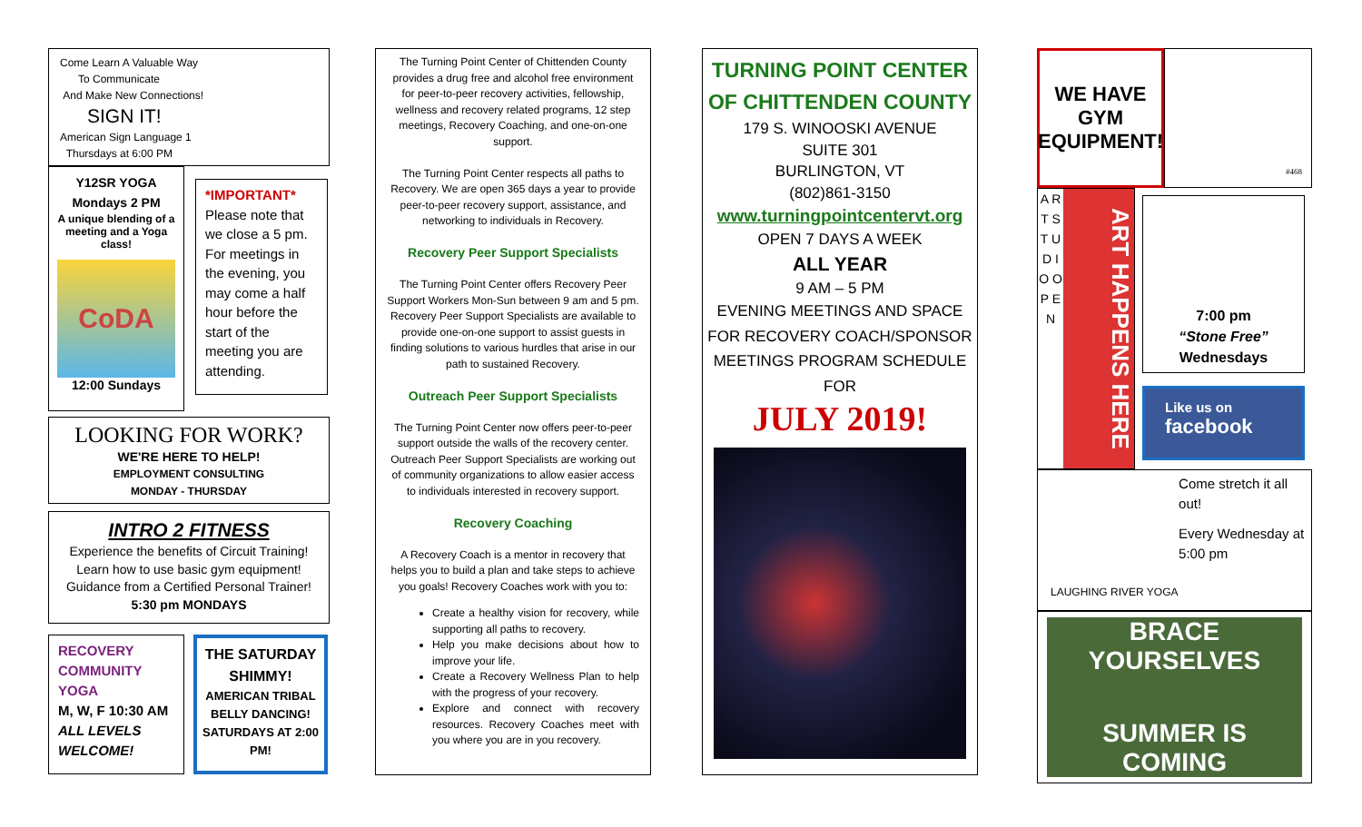Come Learn A Valuable Way
To Communicate
And Make New Connections!
SIGN IT!
American Sign Language 1
Thursdays at 6:00 PM
Y12SR YOGA
Mondays 2 PM
A unique blending of a meeting and a Yoga class!
CoDA
12:00 Sundays
*IMPORTANT*
Please note that we close a 5 pm. For meetings in the evening, you may come a half hour before the start of the meeting you are attending.
LOOKING FOR WORK?
WE'RE HERE TO HELP!
EMPLOYMENT CONSULTING
MONDAY - THURSDAY
INTRO 2 FITNESS
Experience the benefits of Circuit Training!
Learn how to use basic gym equipment!
Guidance from a Certified Personal Trainer!
5:30 pm MONDAYS
RECOVERY COMMUNITY YOGA
M, W, F 10:30 AM
ALL LEVELS WELCOME!
THE SATURDAY SHIMMY!
AMERICAN TRIBAL BELLY DANCING! SATURDAYS AT 2:00 PM!
The Turning Point Center of Chittenden County provides a drug free and alcohol free environment for peer-to-peer recovery activities, fellowship, wellness and recovery related programs, 12 step meetings, Recovery Coaching, and one-on-one support.
The Turning Point Center respects all paths to Recovery. We are open 365 days a year to provide peer-to-peer recovery support, assistance, and networking to individuals in Recovery.
Recovery Peer Support Specialists
The Turning Point Center offers Recovery Peer Support Workers Mon-Sun between 9 am and 5 pm. Recovery Peer Support Specialists are available to provide one-on-one support to assist guests in finding solutions to various hurdles that arise in our path to sustained Recovery.
Outreach Peer Support Specialists
The Turning Point Center now offers peer-to-peer support outside the walls of the recovery center. Outreach Peer Support Specialists are working out of community organizations to allow easier access to individuals interested in recovery support.
Recovery Coaching
A Recovery Coach is a mentor in recovery that helps you to build a plan and take steps to achieve you goals! Recovery Coaches work with you to:
Create a healthy vision for recovery, while supporting all paths to recovery.
Help you make decisions about how to improve your life.
Create a Recovery Wellness Plan to help with the progress of your recovery.
Explore and connect with recovery resources. Recovery Coaches meet with you where you are in you recovery.
TURNING POINT CENTER OF CHITTENDEN COUNTY
179 S. WINOOSKI AVENUE
SUITE 301
BURLINGTON, VT
(802)861-3150
www.turningpointcentervt.org
OPEN 7 DAYS A WEEK
ALL YEAR
9 AM – 5 PM
EVENING MEETINGS AND SPACE FOR RECOVERY COACH/SPONSOR MEETINGS PROGRAM SCHEDULE FOR
JULY 2019!
WE HAVE GYM EQUIPMENT!
#468
A R T S T U D I O O P E N
ART HAPPENS HERE
7:00 pm
“Stone Free”
Wednesdays
Like us on
facebook
LAUGHING RIVER YOGA
Come stretch it all out!
Every Wednesday at 5:00 pm
BRACE YOURSELVES
SUMMER IS COMING